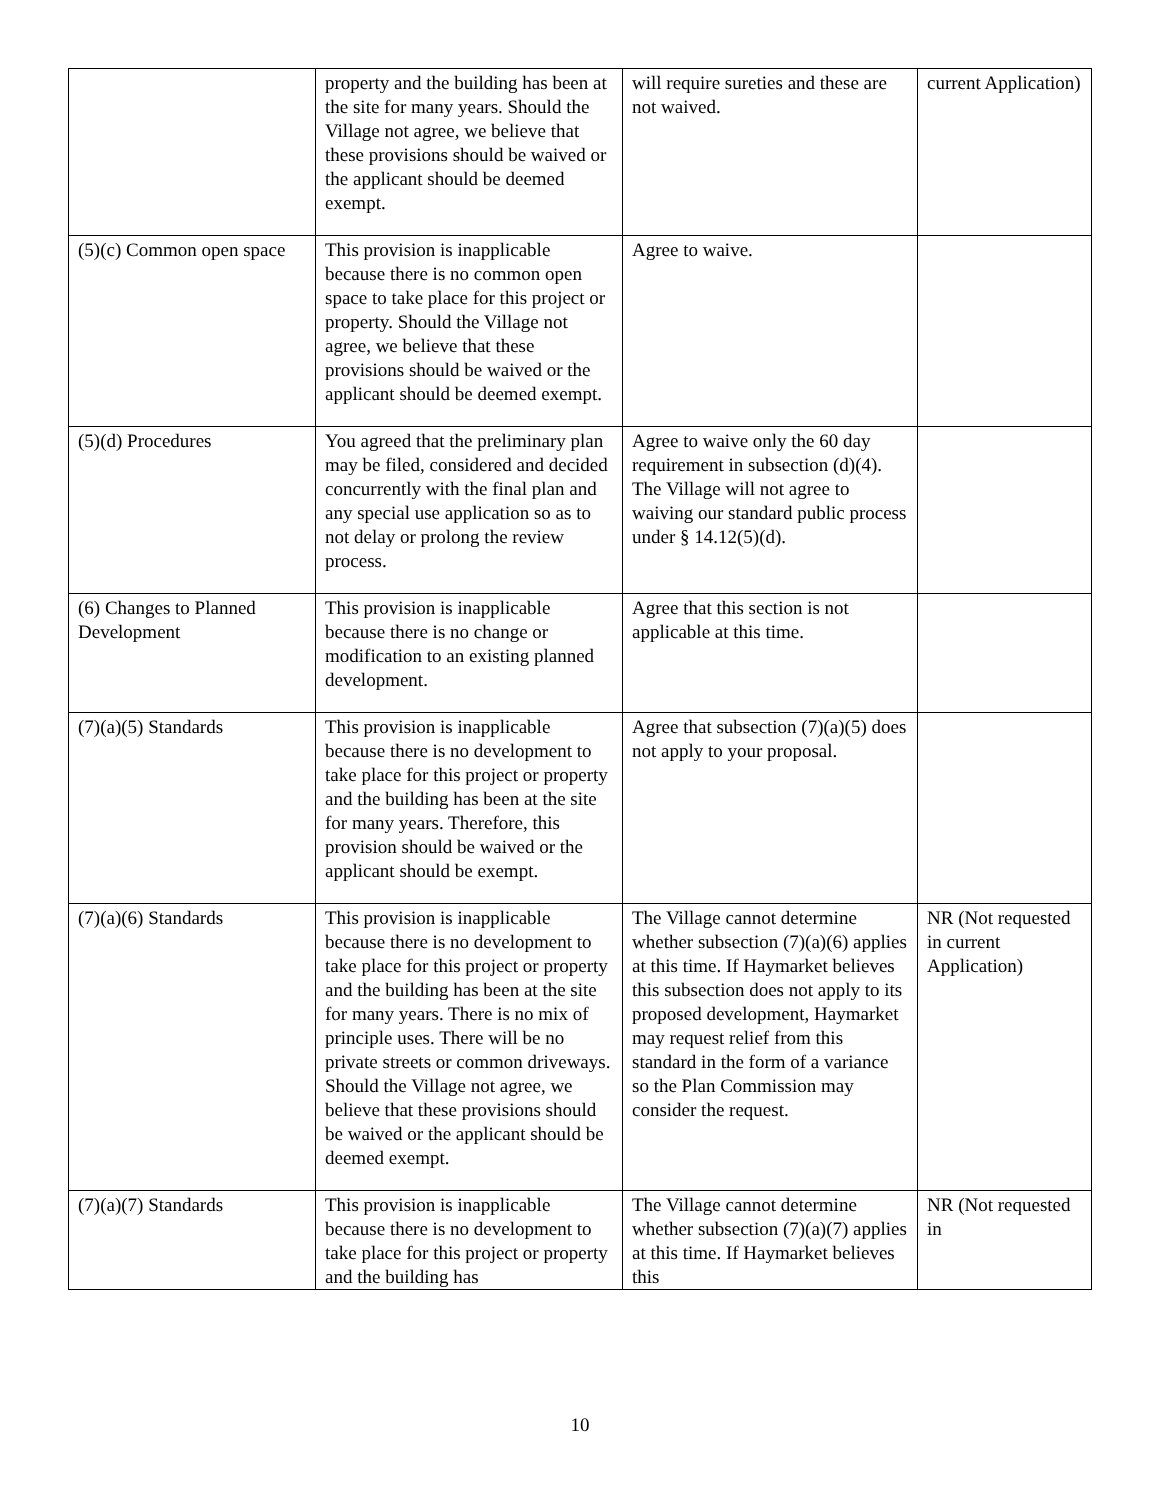| | property and the building has been at the site for many years. Should the Village not agree, we believe that these provisions should be waived or the applicant should be deemed exempt. | will require sureties and these are not waived. | current Application) |
| (5)(c) Common open space | This provision is inapplicable because there is no common open space to take place for this project or property. Should the Village not agree, we believe that these provisions should be waived or the applicant should be deemed exempt. | Agree to waive. | |
| (5)(d) Procedures | You agreed that the preliminary plan may be filed, considered and decided concurrently with the final plan and any special use application so as to not delay or prolong the review process. | Agree to waive only the 60 day requirement in subsection (d)(4). The Village will not agree to waiving our standard public process under § 14.12(5)(d). | |
| (6) Changes to Planned Development | This provision is inapplicable because there is no change or modification to an existing planned development. | Agree that this section is not applicable at this time. | |
| (7)(a)(5) Standards | This provision is inapplicable because there is no development to take place for this project or property and the building has been at the site for many years. Therefore, this provision should be waived or the applicant should be exempt. | Agree that subsection (7)(a)(5) does not apply to your proposal. | |
| (7)(a)(6) Standards | This provision is inapplicable because there is no development to take place for this project or property and the building has been at the site for many years. There is no mix of principle uses. There will be no private streets or common driveways. Should the Village not agree, we believe that these provisions should be waived or the applicant should be deemed exempt. | The Village cannot determine whether subsection (7)(a)(6) applies at this time. If Haymarket believes this subsection does not apply to its proposed development, Haymarket may request relief from this standard in the form of a variance so the Plan Commission may consider the request. | NR (Not requested in current Application) |
| (7)(a)(7) Standards | This provision is inapplicable because there is no development to take place for this project or property and the building has | The Village cannot determine whether subsection (7)(a)(7) applies at this time. If Haymarket believes this | NR (Not requested in |
10